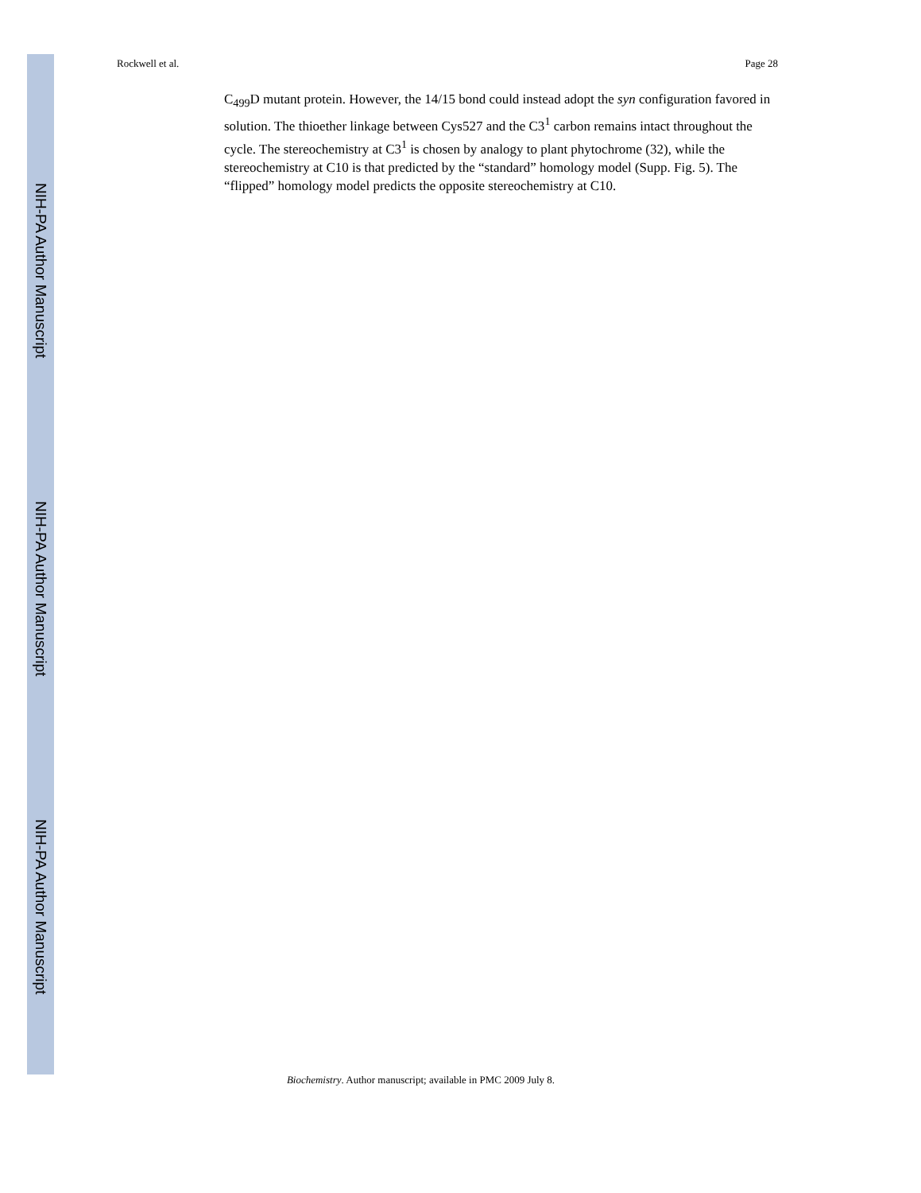NIH-PA Author Manuscript
NIH-PA Author Manuscript
NIH-PA Author Manuscript
Rockwell et al. Page 28
C<sub>499</sub>D mutant protein. However, the 14/15 bond could instead adopt the syn configuration favored in solution. The thioether linkage between Cys527 and the C3<sup>1</sup> carbon remains intact throughout the cycle. The stereochemistry at C3<sup>1</sup> is chosen by analogy to plant phytochrome (32), while the stereochemistry at C10 is that predicted by the “standard” homology model (Supp. Fig. 5). The “flipped” homology model predicts the opposite stereochemistry at C10.
Biochemistry. Author manuscript; available in PMC 2009 July 8.